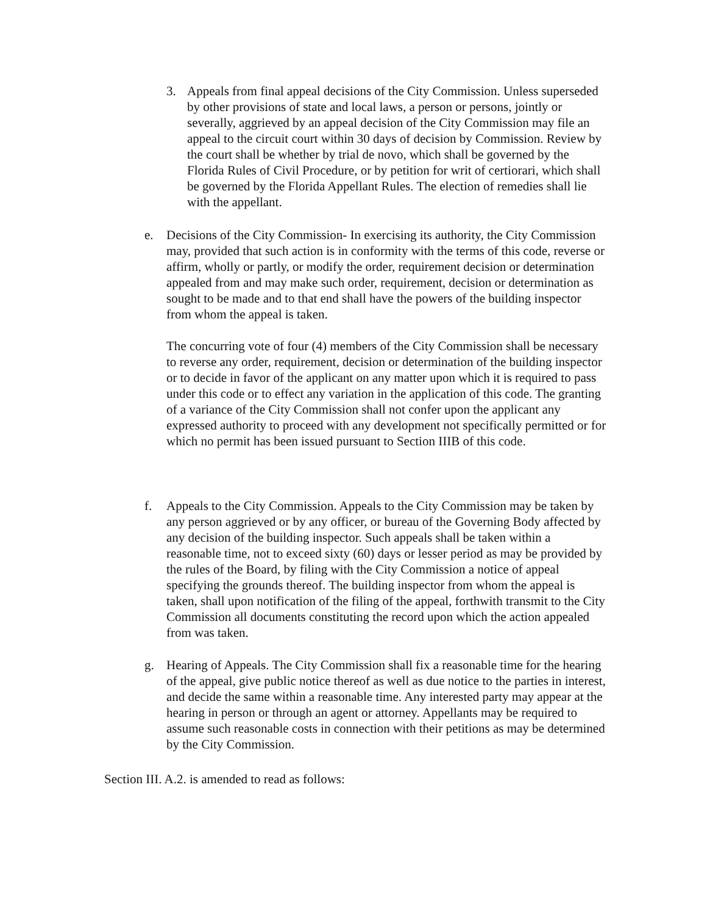3. Appeals from final appeal decisions of the City Commission. Unless superseded by other provisions of state and local laws, a person or persons, jointly or severally, aggrieved by an appeal decision of the City Commission may file an appeal to the circuit court within 30 days of decision by Commission. Review by the court shall be whether by trial de novo, which shall be governed by the Florida Rules of Civil Procedure, or by petition for writ of certiorari, which shall be governed by the Florida Appellant Rules. The election of remedies shall lie with the appellant.
e. Decisions of the City Commission- In exercising its authority, the City Commission may, provided that such action is in conformity with the terms of this code, reverse or affirm, wholly or partly, or modify the order, requirement decision or determination appealed from and may make such order, requirement, decision or determination as sought to be made and to that end shall have the powers of the building inspector from whom the appeal is taken.
The concurring vote of four (4) members of the City Commission shall be necessary to reverse any order, requirement, decision or determination of the building inspector or to decide in favor of the applicant on any matter upon which it is required to pass under this code or to effect any variation in the application of this code. The granting of a variance of the City Commission shall not confer upon the applicant any expressed authority to proceed with any development not specifically permitted or for which no permit has been issued pursuant to Section IIIB of this code.
f. Appeals to the City Commission. Appeals to the City Commission may be taken by any person aggrieved or by any officer, or bureau of the Governing Body affected by any decision of the building inspector. Such appeals shall be taken within a reasonable time, not to exceed sixty (60) days or lesser period as may be provided by the rules of the Board, by filing with the City Commission a notice of appeal specifying the grounds thereof. The building inspector from whom the appeal is taken, shall upon notification of the filing of the appeal, forthwith transmit to the City Commission all documents constituting the record upon which the action appealed from was taken.
g. Hearing of Appeals. The City Commission shall fix a reasonable time for the hearing of the appeal, give public notice thereof as well as due notice to the parties in interest, and decide the same within a reasonable time. Any interested party may appear at the hearing in person or through an agent or attorney. Appellants may be required to assume such reasonable costs in connection with their petitions as may be determined by the City Commission.
Section III. A.2. is amended to read as follows: